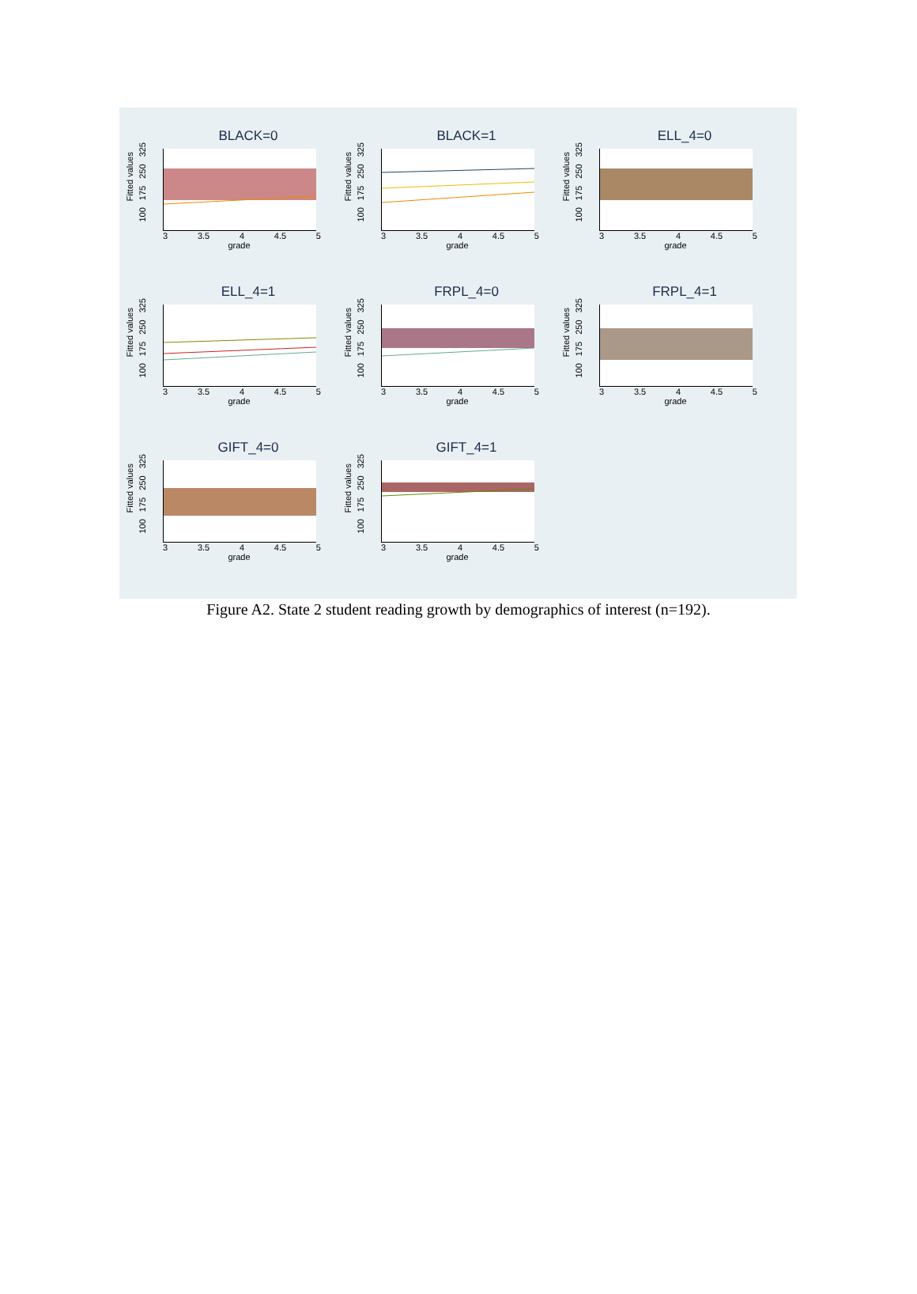BLACK=0
Fitted values
100 175 250 325
3 3.5 4 4.5 5
grade
BLACK=1
Fitted values
100 175 250 325
3 3.5 4 4.5 5
grade
ELL_4=0
Fitted values
100 175 250 325
3 3.5 4 4.5 5
grade
ELL_4=1
Fitted values
100 175 250 325
3 3.5 4 4.5 5
grade
FRPL_4=0
Fitted values
100 175 250 325
3 3.5 4 4.5 5
grade
FRPL_4=1
Fitted values
100 175 250 325
3 3.5 4 4.5 5
grade
GIFT_4=0
Fitted values
100 175 250 325
3 3.5 4 4.5 5
grade
GIFT_4=1
Fitted values
100 175 250 325
3 3.5 4 4.5 5
grade
Figure A2. State 2 student reading growth by demographics of interest (n=192).